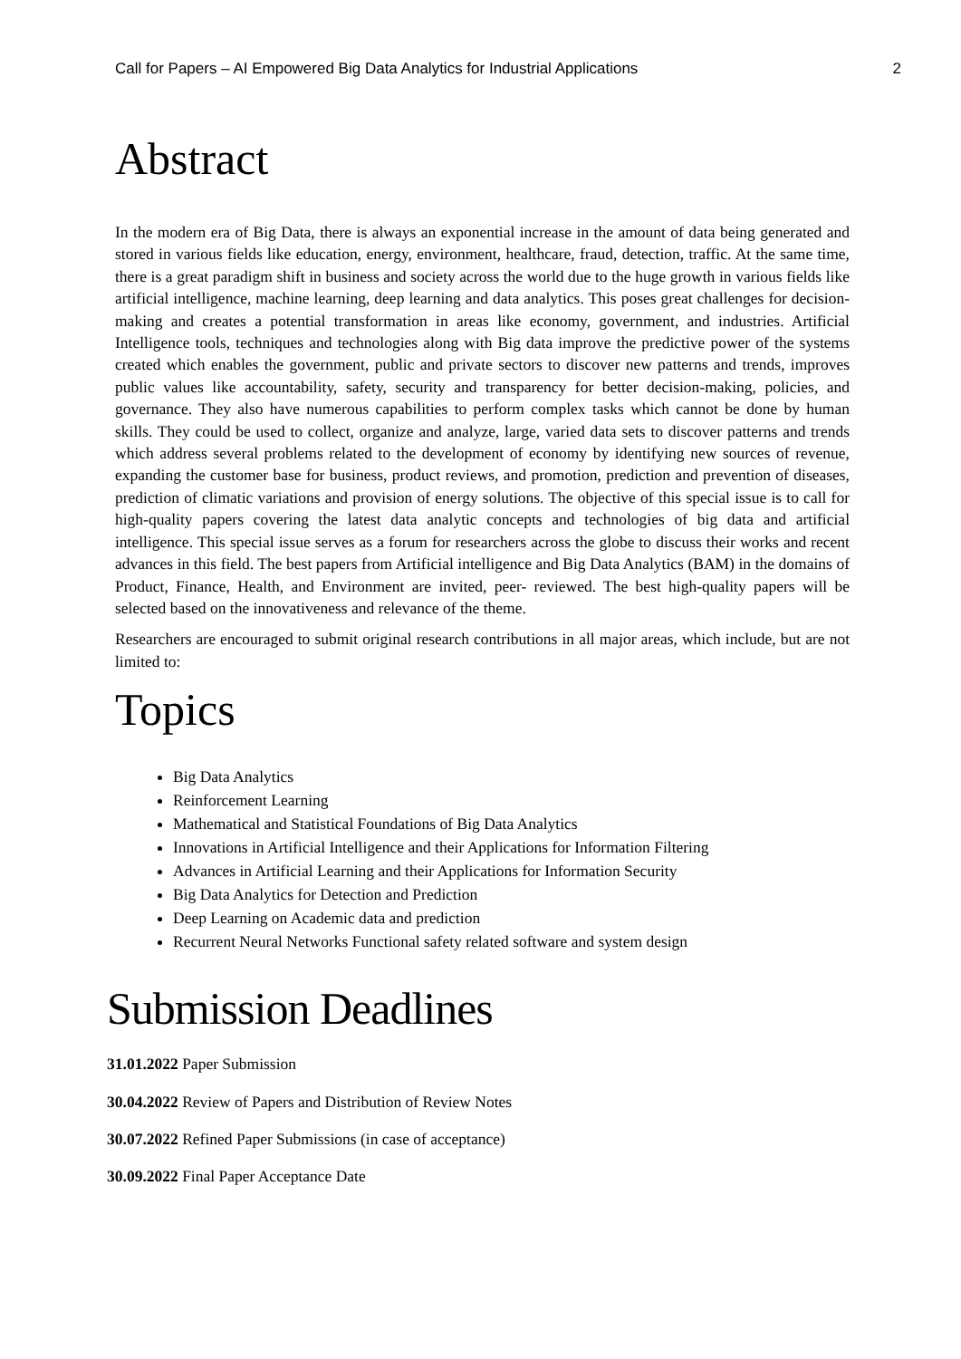Call for Papers – AI Empowered Big Data Analytics for Industrial Applications 2
Abstract
In the modern era of Big Data, there is always an exponential increase in the amount of data being generated and stored in various fields like education, energy, environment, healthcare, fraud, detection, traffic. At the same time, there is a great paradigm shift in business and society across the world due to the huge growth in various fields like artificial intelligence, machine learning, deep learning and data analytics. This poses great challenges for decision-making and creates a potential transformation in areas like economy, government, and industries. Artificial Intelligence tools, techniques and technologies along with Big data improve the predictive power of the systems created which enables the government, public and private sectors to discover new patterns and trends, improves public values like accountability, safety, security and transparency for better decision-making, policies, and governance. They also have numerous capabilities to perform complex tasks which cannot be done by human skills. They could be used to collect, organize and analyze, large, varied data sets to discover patterns and trends which address several problems related to the development of economy by identifying new sources of revenue, expanding the customer base for business, product reviews, and promotion, prediction and prevention of diseases, prediction of climatic variations and provision of energy solutions. The objective of this special issue is to call for high-quality papers covering the latest data analytic concepts and technologies of big data and artificial intelligence. This special issue serves as a forum for researchers across the globe to discuss their works and recent advances in this field. The best papers from Artificial intelligence and Big Data Analytics (BAM) in the domains of Product, Finance, Health, and Environment are invited, peer- reviewed. The best high-quality papers will be selected based on the innovativeness and relevance of the theme.
Researchers are encouraged to submit original research contributions in all major areas, which include, but are not limited to:
Topics
Big Data Analytics
Reinforcement Learning
Mathematical and Statistical Foundations of Big Data Analytics
Innovations in Artificial Intelligence and their Applications for Information Filtering
Advances in Artificial Learning and their Applications for Information Security
Big Data Analytics for Detection and Prediction
Deep Learning on Academic data and prediction
Recurrent Neural Networks Functional safety related software and system design
Submission Deadlines
31.01.2022 Paper Submission
30.04.2022 Review of Papers and Distribution of Review Notes
30.07.2022 Refined Paper Submissions (in case of acceptance)
30.09.2022 Final Paper Acceptance Date